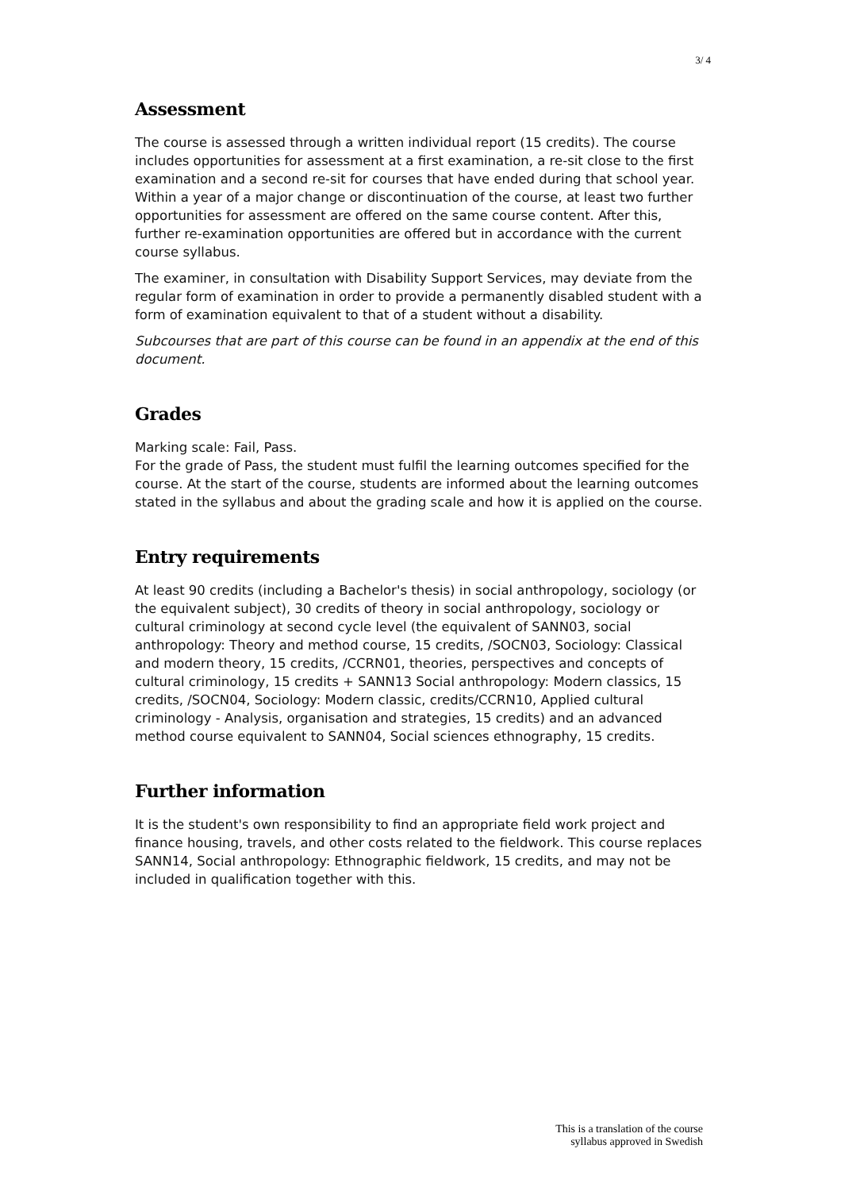3/ 4
Assessment
The course is assessed through a written individual report (15 credits). The course includes opportunities for assessment at a first examination, a re-sit close to the first examination and a second re-sit for courses that have ended during that school year. Within a year of a major change or discontinuation of the course, at least two further opportunities for assessment are offered on the same course content. After this, further re-examination opportunities are offered but in accordance with the current course syllabus.
The examiner, in consultation with Disability Support Services, may deviate from the regular form of examination in order to provide a permanently disabled student with a form of examination equivalent to that of a student without a disability.
Subcourses that are part of this course can be found in an appendix at the end of this document.
Grades
Marking scale: Fail, Pass.
For the grade of Pass, the student must fulfil the learning outcomes specified for the course. At the start of the course, students are informed about the learning outcomes stated in the syllabus and about the grading scale and how it is applied on the course.
Entry requirements
At least 90 credits (including a Bachelor's thesis) in social anthropology, sociology (or the equivalent subject), 30 credits of theory in social anthropology, sociology or cultural criminology at second cycle level (the equivalent of SANN03, social anthropology: Theory and method course, 15 credits, /SOCN03, Sociology: Classical and modern theory, 15 credits, /CCRN01, theories, perspectives and concepts of cultural criminology, 15 credits + SANN13 Social anthropology: Modern classics, 15 credits, /SOCN04, Sociology: Modern classic, credits/CCRN10, Applied cultural criminology - Analysis, organisation and strategies, 15 credits) and an advanced method course equivalent to SANN04, Social sciences ethnography, 15 credits.
Further information
It is the student's own responsibility to find an appropriate field work project and finance housing, travels, and other costs related to the fieldwork. This course replaces SANN14, Social anthropology: Ethnographic fieldwork, 15 credits, and may not be included in qualification together with this.
This is a translation of the course
syllabus approved in Swedish